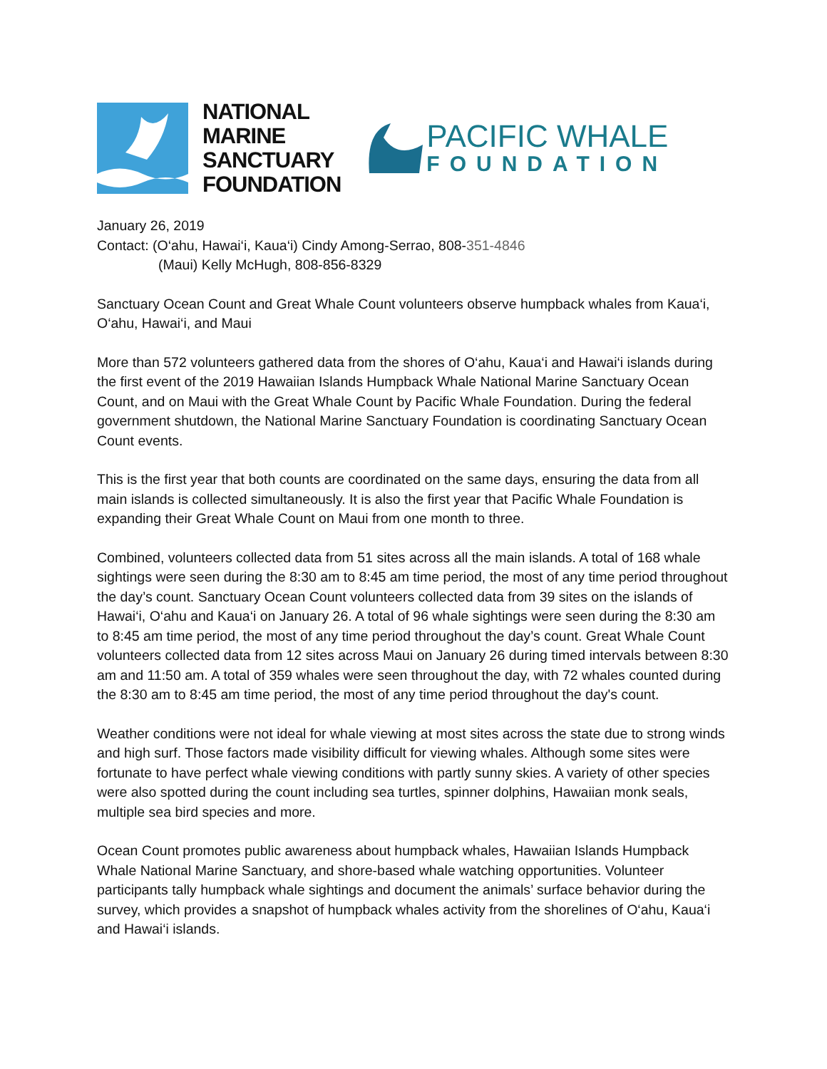NATIONAL
MARINE
SANCTUARY
FOUNDATION
PACIFIC WHALE
FOUNDATION
January 26, 2019
Contact: (O‘ahu, Hawai‘i, Kaua‘i) Cindy Among-Serrao, 808-351-4846
(Maui) Kelly McHugh, 808-856-8329
Sanctuary Ocean Count and Great Whale Count volunteers observe humpback whales from Kaua‘i, O‘ahu, Hawai‘i, and Maui
More than 572 volunteers gathered data from the shores of O‘ahu, Kaua‘i and Hawai‘i islands during the first event of the 2019 Hawaiian Islands Humpback Whale National Marine Sanctuary Ocean Count, and on Maui with the Great Whale Count by Pacific Whale Foundation. During the federal government shutdown, the National Marine Sanctuary Foundation is coordinating Sanctuary Ocean Count events.
This is the first year that both counts are coordinated on the same days, ensuring the data from all main islands is collected simultaneously. It is also the first year that Pacific Whale Foundation is expanding their Great Whale Count on Maui from one month to three.
Combined, volunteers collected data from 51 sites across all the main islands. A total of 168 whale sightings were seen during the 8:30 am to 8:45 am time period, the most of any time period throughout the day’s count. Sanctuary Ocean Count volunteers collected data from 39 sites on the islands of Hawai‘i, O‘ahu and Kaua‘i on January 26. A total of 96 whale sightings were seen during the 8:30 am to 8:45 am time period, the most of any time period throughout the day’s count. Great Whale Count volunteers collected data from 12 sites across Maui on January 26 during timed intervals between 8:30 am and 11:50 am. A total of 359 whales were seen throughout the day, with 72 whales counted during the 8:30 am to 8:45 am time period, the most of any time period throughout the day's count.
Weather conditions were not ideal for whale viewing at most sites across the state due to strong winds and high surf. Those factors made visibility difficult for viewing whales. Although some sites were fortunate to have perfect whale viewing conditions with partly sunny skies. A variety of other species were also spotted during the count including sea turtles, spinner dolphins, Hawaiian monk seals, multiple sea bird species and more.
Ocean Count promotes public awareness about humpback whales, Hawaiian Islands Humpback Whale National Marine Sanctuary, and shore-based whale watching opportunities. Volunteer participants tally humpback whale sightings and document the animals’ surface behavior during the survey, which provides a snapshot of humpback whales activity from the shorelines of O‘ahu, Kaua‘i and Hawai‘i islands.